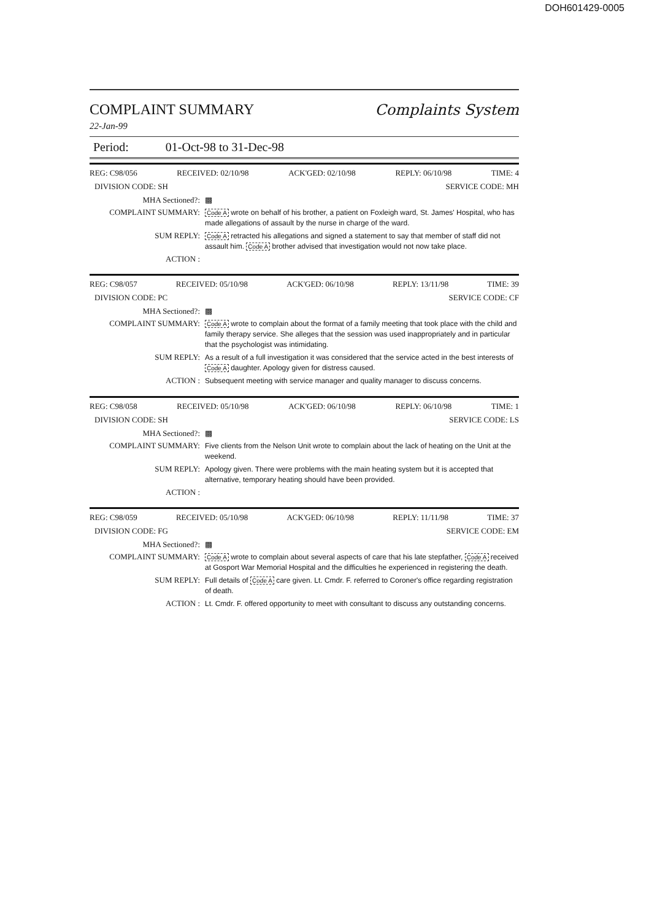DOH601429-0005
COMPLAINT SUMMARY Complaints System
22-Jan-99
Period: 01-Oct-98 to 31-Dec-98
REG: C98/056 RECEIVED: 02/10/98 ACK'GED: 02/10/98 REPLY: 06/10/98 TIME: 4
DIVISION CODE: SH SERVICE CODE: MH
MHA Sectioned?: ▩
COMPLAINT SUMMARY: Code A wrote on behalf of his brother, a patient on Foxleigh ward, St. James' Hospital, who has made allegations of assault by the nurse in charge of the ward.
SUM REPLY: Code A retracted his allegations and signed a statement to say that member of staff did not assault him. Code A brother advised that investigation would not now take place.
ACTION :
REG: C98/057 RECEIVED: 05/10/98 ACK'GED: 06/10/98 REPLY: 13/11/98 TIME: 39
DIVISION CODE: PC SERVICE CODE: CF
MHA Sectioned?: ▩
COMPLAINT SUMMARY: Code A wrote to complain about the format of a family meeting that took place with the child and family therapy service. She alleges that the session was used inappropriately and in particular that the psychologist was intimidating.
SUM REPLY: As a result of a full investigation it was considered that the service acted in the best interests of Code A daughter. Apology given for distress caused.
ACTION : Subsequent meeting with service manager and quality manager to discuss concerns.
REG: C98/058 RECEIVED: 05/10/98 ACK'GED: 06/10/98 REPLY: 06/10/98 TIME: 1
DIVISION CODE: SH SERVICE CODE: LS
MHA Sectioned?: ▩
COMPLAINT SUMMARY: Five clients from the Nelson Unit wrote to complain about the lack of heating on the Unit at the weekend.
SUM REPLY: Apology given. There were problems with the main heating system but it is accepted that alternative, temporary heating should have been provided.
ACTION :
REG: C98/059 RECEIVED: 05/10/98 ACK'GED: 06/10/98 REPLY: 11/11/98 TIME: 37
DIVISION CODE: FG SERVICE CODE: EM
MHA Sectioned?: ▩
COMPLAINT SUMMARY: Code A wrote to complain about several aspects of care that his late stepfather, Code A received at Gosport War Memorial Hospital and the difficulties he experienced in registering the death.
SUM REPLY: Full details of Code A care given. Lt. Cmdr. F. referred to Coroner's office regarding registration of death.
ACTION : Lt. Cmdr. F. offered opportunity to meet with consultant to discuss any outstanding concerns.